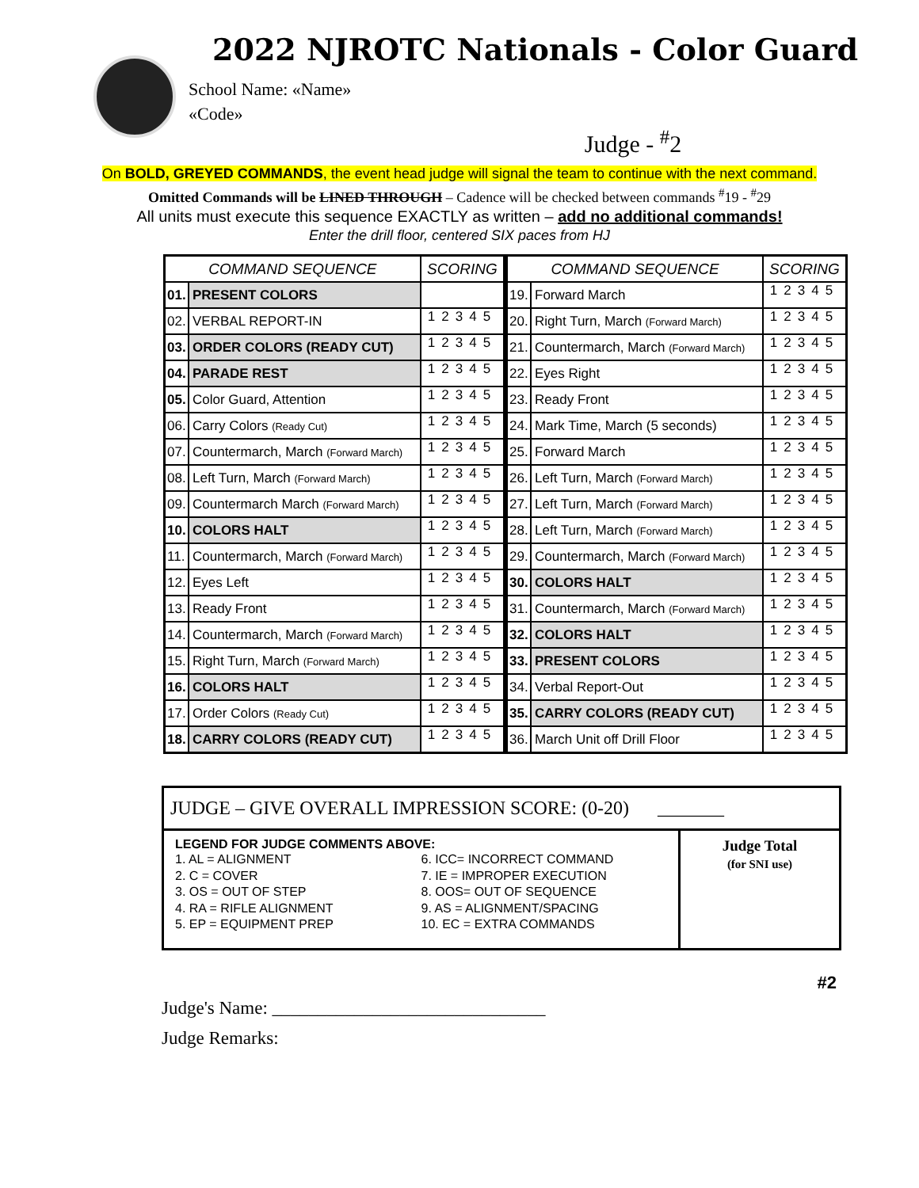2022 NJROTC Nationals - Color Guard
School Name: «Name»
«Code»
Judge - <sup>#</sup>2
On BOLD, GREYED COMMANDS, the event head judge will signal the team to continue with the next command.
Omitted Commands will be LINED THROUGH – Cadence will be checked between commands <sup>#</sup>19 - <sup>#</sup>29
All units must execute this sequence EXACTLY as written – add no additional commands!
Enter the drill floor, centered SIX paces from HJ
| COMMAND SEQUENCE | | SCORING | COMMAND SEQUENCE | | SCORING |
| --- | --- | --- | --- | --- | --- |
| 01. | PRESENT COLORS | | 19. | Forward March | 12345 |
| 02. | VERBAL REPORT-IN | 12345 | 20. | Right Turn, March (Forward March) | 12345 |
| 03. | ORDER COLORS (READY CUT) | 12345 | 21. | Countermarch, March (Forward March) | 12345 |
| 04. | PARADE REST | 12345 | 22. | Eyes Right | 12345 |
| 05. | Color Guard, Attention | 12345 | 23. | Ready Front | 12345 |
| 06. | Carry Colors (Ready Cut) | 12345 | 24. | Mark Time, March (5 seconds) | 12345 |
| 07. | Countermarch, March (Forward March) | 12345 | 25. | Forward March | 12345 |
| 08. | Left Turn, March (Forward March) | 12345 | 26. | Left Turn, March (Forward March) | 12345 |
| 09. | Countermarch March (Forward March) | 12345 | 27. | Left Turn, March (Forward March) | 12345 |
| 10. | COLORS HALT | 12345 | 28. | Left Turn, March (Forward March) | 12345 |
| 11. | Countermarch, March (Forward March) | 12345 | 29. | Countermarch, March (Forward March) | 12345 |
| 12. | Eyes Left | 12345 | 30. | COLORS HALT | 12345 |
| 13. | Ready Front | 12345 | 31. | Countermarch, March (Forward March) | 12345 |
| 14. | Countermarch, March (Forward March) | 12345 | 32. | COLORS HALT | 12345 |
| 15. | Right Turn, March (Forward March) | 12345 | 33. | PRESENT COLORS | 12345 |
| 16. | COLORS HALT | 12345 | 34. | Verbal Report-Out | 12345 |
| 17. | Order Colors (Ready Cut) | 12345 | 35. | CARRY COLORS (READY CUT) | 12345 |
| 18. | CARRY COLORS (READY CUT) | 12345 | 36. | March Unit off Drill Floor | 12345 |
JUDGE – GIVE OVERALL IMPRESSION SCORE: (0-20) _______
LEGEND FOR JUDGE COMMENTS ABOVE:
1. AL = ALIGNMENT
2. C = COVER
3. OS = OUT OF STEP
4. RA = RIFLE ALIGNMENT
5. EP = EQUIPMENT PREP
6. ICC= INCORRECT COMMAND
7. IE = IMPROPER EXECUTION
8. OOS= OUT OF SEQUENCE
9. AS = ALIGNMENT/SPACING
10. EC = EXTRA COMMANDS
Judge Total
(for SNI use)
#2
Judge's Name: ______________________________
Judge Remarks: